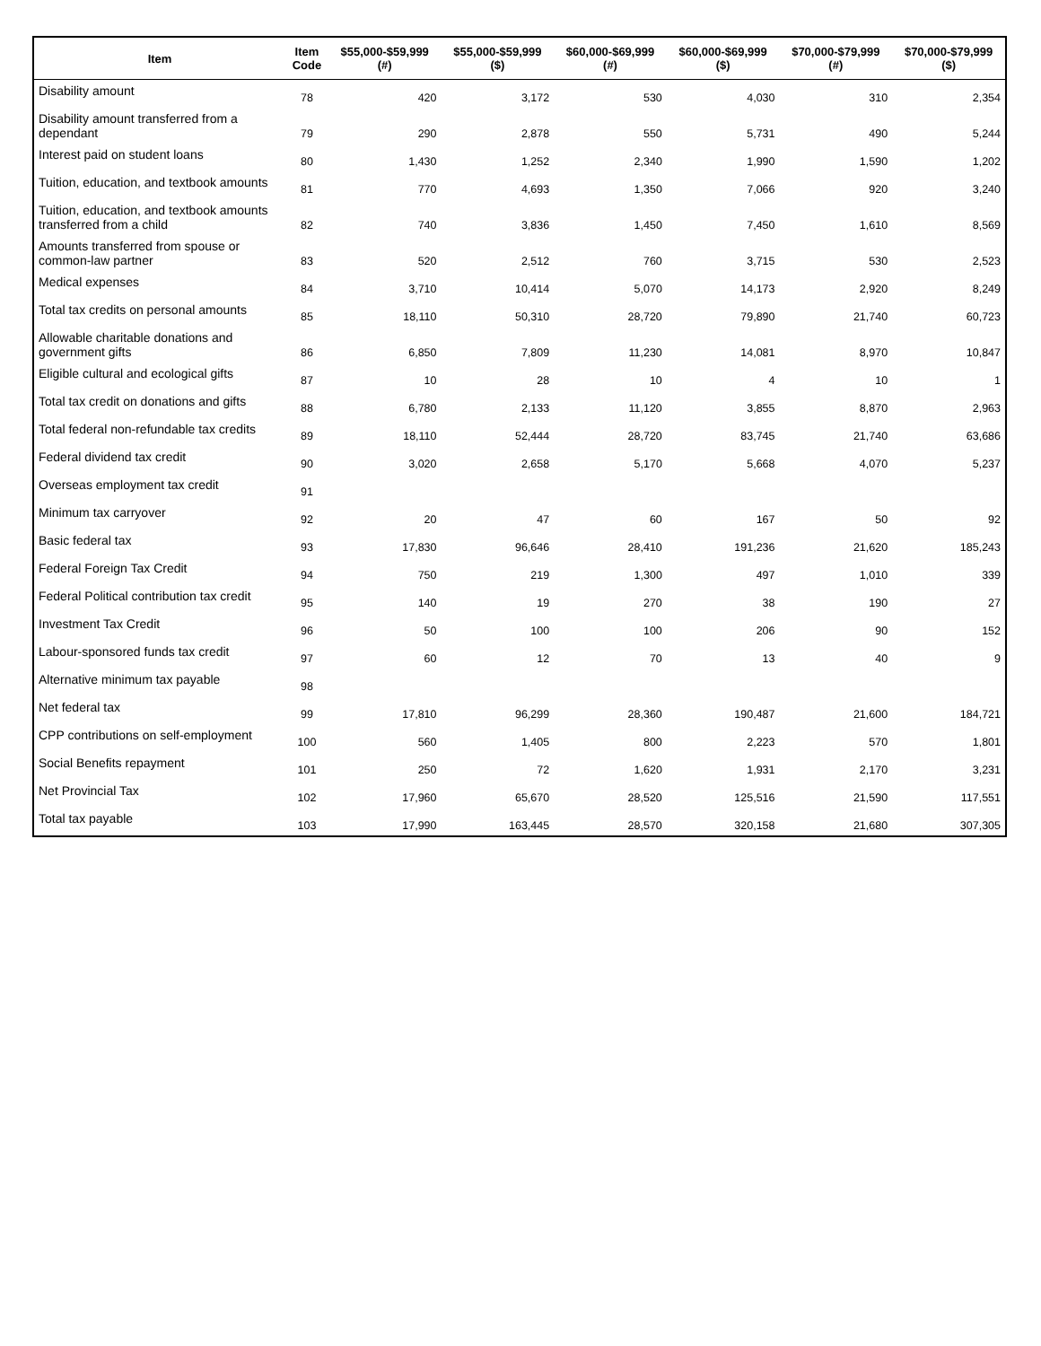| Item | Item Code | $55,000-$59,999 (#) | $55,000-$59,999 ($) | $60,000-$69,999 (#) | $60,000-$69,999 ($) | $70,000-$79,999 (#) | $70,000-$79,999 ($) |
| --- | --- | --- | --- | --- | --- | --- | --- |
| Disability amount | 78 | 420 | 3,172 | 530 | 4,030 | 310 | 2,354 |
| Disability amount transferred from a dependant | 79 | 290 | 2,878 | 550 | 5,731 | 490 | 5,244 |
| Interest paid on student loans | 80 | 1,430 | 1,252 | 2,340 | 1,990 | 1,590 | 1,202 |
| Tuition, education, and textbook amounts | 81 | 770 | 4,693 | 1,350 | 7,066 | 920 | 3,240 |
| Tuition, education, and textbook amounts transferred from a child | 82 | 740 | 3,836 | 1,450 | 7,450 | 1,610 | 8,569 |
| Amounts transferred from spouse or common-law partner | 83 | 520 | 2,512 | 760 | 3,715 | 530 | 2,523 |
| Medical expenses | 84 | 3,710 | 10,414 | 5,070 | 14,173 | 2,920 | 8,249 |
| Total tax credits on personal amounts | 85 | 18,110 | 50,310 | 28,720 | 79,890 | 21,740 | 60,723 |
| Allowable charitable donations and government gifts | 86 | 6,850 | 7,809 | 11,230 | 14,081 | 8,970 | 10,847 |
| Eligible cultural and ecological gifts | 87 | 10 | 28 | 10 | 4 | 10 | 1 |
| Total tax credit on donations and gifts | 88 | 6,780 | 2,133 | 11,120 | 3,855 | 8,870 | 2,963 |
| Total federal non-refundable tax credits | 89 | 18,110 | 52,444 | 28,720 | 83,745 | 21,740 | 63,686 |
| Federal dividend tax credit | 90 | 3,020 | 2,658 | 5,170 | 5,668 | 4,070 | 5,237 |
| Overseas employment tax credit | 91 | | | | | | |
| Minimum tax carryover | 92 | 20 | 47 | 60 | 167 | 50 | 92 |
| Basic federal tax | 93 | 17,830 | 96,646 | 28,410 | 191,236 | 21,620 | 185,243 |
| Federal Foreign Tax Credit | 94 | 750 | 219 | 1,300 | 497 | 1,010 | 339 |
| Federal Political contribution tax credit | 95 | 140 | 19 | 270 | 38 | 190 | 27 |
| Investment Tax Credit | 96 | 50 | 100 | 100 | 206 | 90 | 152 |
| Labour-sponsored funds tax credit | 97 | 60 | 12 | 70 | 13 | 40 | 9 |
| Alternative minimum tax payable | 98 | | | | | | |
| Net federal tax | 99 | 17,810 | 96,299 | 28,360 | 190,487 | 21,600 | 184,721 |
| CPP contributions on self-employment | 100 | 560 | 1,405 | 800 | 2,223 | 570 | 1,801 |
| Social Benefits repayment | 101 | 250 | 72 | 1,620 | 1,931 | 2,170 | 3,231 |
| Net Provincial Tax | 102 | 17,960 | 65,670 | 28,520 | 125,516 | 21,590 | 117,551 |
| Total tax payable | 103 | 17,990 | 163,445 | 28,570 | 320,158 | 21,680 | 307,305 |